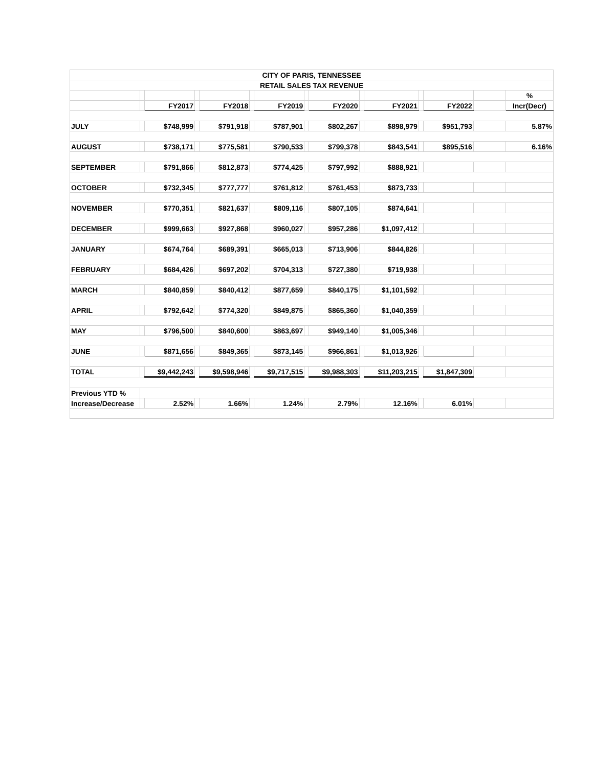| CITY OF PARIS, TENNESSEE | | | | | | | | | | | | | | |
| --- | --- | --- | --- | --- | --- | --- | --- | --- | --- | --- | --- | --- | --- | --- |
| RETAIL SALES TAX REVENUE | | | | | | | | | | | | | | |
| | | | | | | | | | | | | | | % |
| | | FY2017 | | FY2018 | | FY2019 | | FY2020 | | FY2021 | | FY2022 | | Incr(Decr) |
| JULY | | $748,999 | | $791,918 | | $787,901 | | $802,267 | | $898,979 | | $951,793 | | 5.87% |
| AUGUST | | $738,171 | | $775,581 | | $790,533 | | $799,378 | | $843,541 | | $895,516 | | 6.16% |
| SEPTEMBER | | $791,866 | | $812,873 | | $774,425 | | $797,992 | | $888,921 | | | | |
| OCTOBER | | $732,345 | | $777,777 | | $761,812 | | $761,453 | | $873,733 | | | | |
| NOVEMBER | | $770,351 | | $821,637 | | $809,116 | | $807,105 | | $874,641 | | | | |
| DECEMBER | | $999,663 | | $927,868 | | $960,027 | | $957,286 | | $1,097,412 | | | | |
| JANUARY | | $674,764 | | $689,391 | | $665,013 | | $713,906 | | $844,826 | | | | |
| FEBRUARY | | $684,426 | | $697,202 | | $704,313 | | $727,380 | | $719,938 | | | | |
| MARCH | | $840,859 | | $840,412 | | $877,659 | | $840,175 | | $1,101,592 | | | | |
| APRIL | | $792,642 | | $774,320 | | $849,875 | | $865,360 | | $1,040,359 | | | | |
| MAY | | $796,500 | | $840,600 | | $863,697 | | $949,140 | | $1,005,346 | | | | |
| JUNE | | $871,656 | | $849,365 | | $873,145 | | $966,861 | | $1,013,926 | | | | |
| TOTAL | | $9,442,243 | | $9,598,946 | | $9,717,515 | | $9,988,303 | | $11,203,215 | | $1,847,309 | | |
| Previous YTD % | | | | | | | | | | | | | | |
| Increase/Decrease | | 2.52% | | 1.66% | | 1.24% | | 2.79% | | 12.16% | | 6.01% | | |